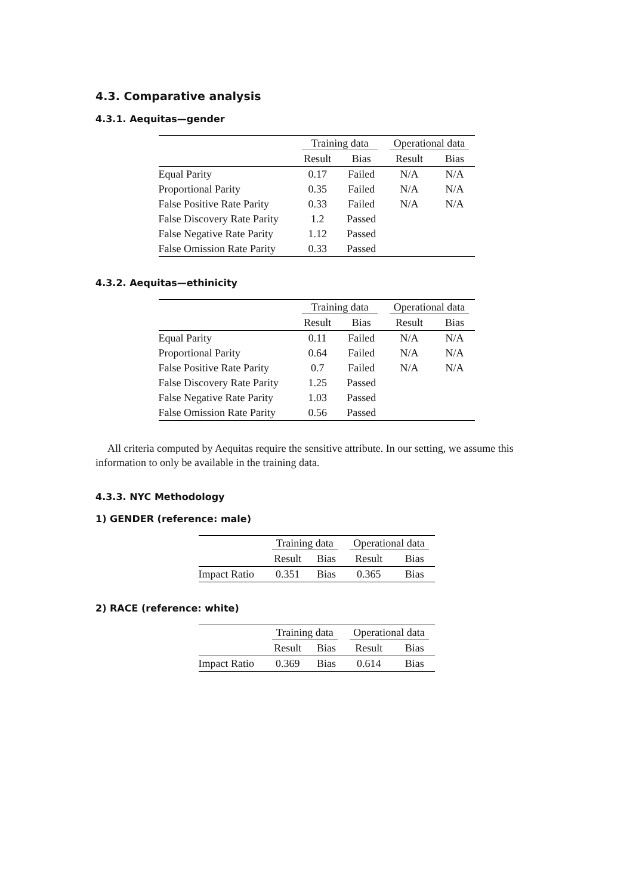4.3. Comparative analysis
4.3.1. Aequitas—gender
| | Training data | | Operational data | |
| --- | --- | --- | --- | --- |
| | Result | Bias | Result | Bias |
| Equal Parity | 0.17 | Failed | N/A | N/A |
| Proportional Parity | 0.35 | Failed | N/A | N/A |
| False Positive Rate Parity | 0.33 | Failed | N/A | N/A |
| False Discovery Rate Parity | 1.2 | Passed | | |
| False Negative Rate Parity | 1.12 | Passed | | |
| False Omission Rate Parity | 0.33 | Passed | | |
4.3.2. Aequitas—ethinicity
| | Training data | | Operational data | |
| --- | --- | --- | --- | --- |
| | Result | Bias | Result | Bias |
| Equal Parity | 0.11 | Failed | N/A | N/A |
| Proportional Parity | 0.64 | Failed | N/A | N/A |
| False Positive Rate Parity | 0.7 | Failed | N/A | N/A |
| False Discovery Rate Parity | 1.25 | Passed | | |
| False Negative Rate Parity | 1.03 | Passed | | |
| False Omission Rate Parity | 0.56 | Passed | | |
All criteria computed by Aequitas require the sensitive attribute. In our setting, we assume this information to only be available in the training data.
4.3.3. NYC Methodology
1) GENDER (reference: male)
| | Training data | | Operational data | |
| --- | --- | --- | --- | --- |
| | Result | Bias | Result | Bias |
| Impact Ratio | 0.351 | Bias | 0.365 | Bias |
2) RACE (reference: white)
| | Training data | | Operational data | |
| --- | --- | --- | --- | --- |
| | Result | Bias | Result | Bias |
| Impact Ratio | 0.369 | Bias | 0.614 | Bias |